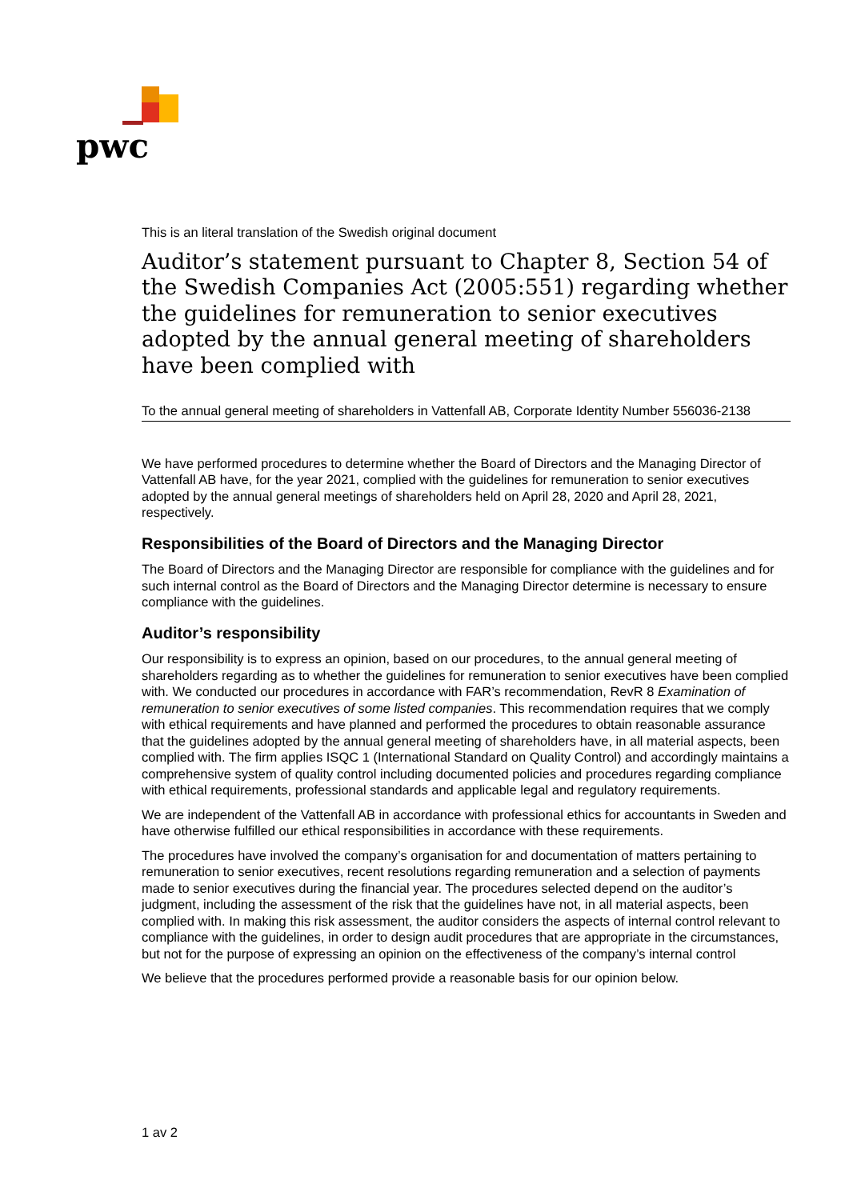pwc
This is an literal translation of the Swedish original document
Auditor’s statement pursuant to Chapter 8, Section 54 of the Swedish Companies Act (2005:551) regarding whether the guidelines for remuneration to senior executives adopted by the annual general meeting of shareholders have been complied with
To the annual general meeting of shareholders in Vattenfall AB, Corporate Identity Number 556036-2138
We have performed procedures to determine whether the Board of Directors and the Managing Director of Vattenfall AB have, for the year 2021, complied with the guidelines for remuneration to senior executives adopted by the annual general meetings of shareholders held on April 28, 2020 and April 28, 2021, respectively.
Responsibilities of the Board of Directors and the Managing Director
The Board of Directors and the Managing Director are responsible for compliance with the guidelines and for such internal control as the Board of Directors and the Managing Director determine is necessary to ensure compliance with the guidelines.
Auditor’s responsibility
Our responsibility is to express an opinion, based on our procedures, to the annual general meeting of shareholders regarding as to whether the guidelines for remuneration to senior executives have been complied with. We conducted our procedures in accordance with FAR’s recommendation, RevR 8 Examination of remuneration to senior executives of some listed companies. This recommendation requires that we comply with ethical requirements and have planned and performed the procedures to obtain reasonable assurance that the guidelines adopted by the annual general meeting of shareholders have, in all material aspects, been complied with. The firm applies ISQC 1 (International Standard on Quality Control) and accordingly maintains a comprehensive system of quality control including documented policies and procedures regarding compliance with ethical requirements, professional standards and applicable legal and regulatory requirements.
We are independent of the Vattenfall AB in accordance with professional ethics for accountants in Sweden and have otherwise fulfilled our ethical responsibilities in accordance with these requirements.
The procedures have involved the company’s organisation for and documentation of matters pertaining to remuneration to senior executives, recent resolutions regarding remuneration and a selection of payments made to senior executives during the financial year. The procedures selected depend on the auditor’s judgment, including the assessment of the risk that the guidelines have not, in all material aspects, been complied with. In making this risk assessment, the auditor considers the aspects of internal control relevant to compliance with the guidelines, in order to design audit procedures that are appropriate in the circumstances, but not for the purpose of expressing an opinion on the effectiveness of the company’s internal control
We believe that the procedures performed provide a reasonable basis for our opinion below.
1 av 2